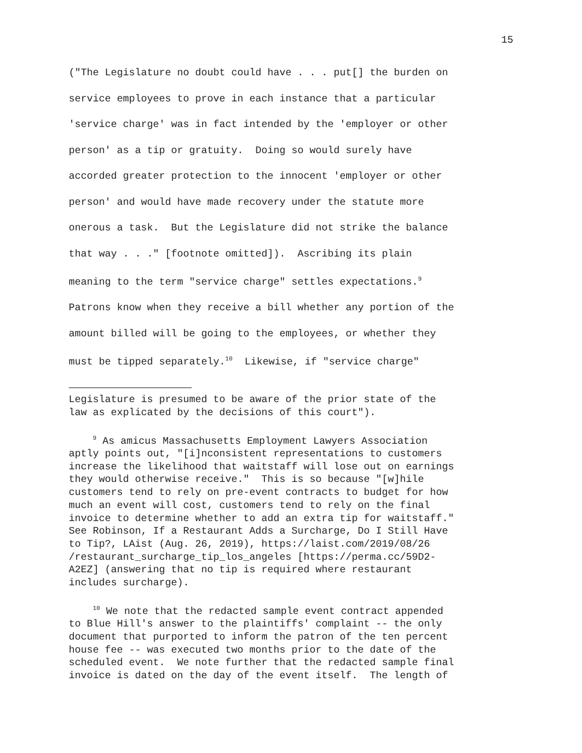15
("The Legislature no doubt could have . . . put[] the burden on service employees to prove in each instance that a particular 'service charge' was in fact intended by the 'employer or other person' as a tip or gratuity. Doing so would surely have accorded greater protection to the innocent 'employer or other person' and would have made recovery under the statute more onerous a task. But the Legislature did not strike the balance that way . . ." [footnote omitted]). Ascribing its plain meaning to the term "service charge" settles expectations.<sup>9</sup> Patrons know when they receive a bill whether any portion of the amount billed will be going to the employees, or whether they must be tipped separately.<sup>10</sup> Likewise, if "service charge"
Legislature is presumed to be aware of the prior state of the law as explicated by the decisions of this court").
<sup>9</sup> As amicus Massachusetts Employment Lawyers Association aptly points out, "[i]nconsistent representations to customers increase the likelihood that waitstaff will lose out on earnings they would otherwise receive." This is so because "[w]hile customers tend to rely on pre-event contracts to budget for how much an event will cost, customers tend to rely on the final invoice to determine whether to add an extra tip for waitstaff." See Robinson, If a Restaurant Adds a Surcharge, Do I Still Have to Tip?, LAist (Aug. 26, 2019), https://laist.com/2019/08/26 /restaurant_surcharge_tip_los_angeles [https://perma.cc/59D2- A2EZ] (answering that no tip is required where restaurant includes surcharge).
<sup>10</sup> We note that the redacted sample event contract appended to Blue Hill's answer to the plaintiffs' complaint -- the only document that purported to inform the patron of the ten percent house fee -- was executed two months prior to the date of the scheduled event. We note further that the redacted sample final invoice is dated on the day of the event itself. The length of